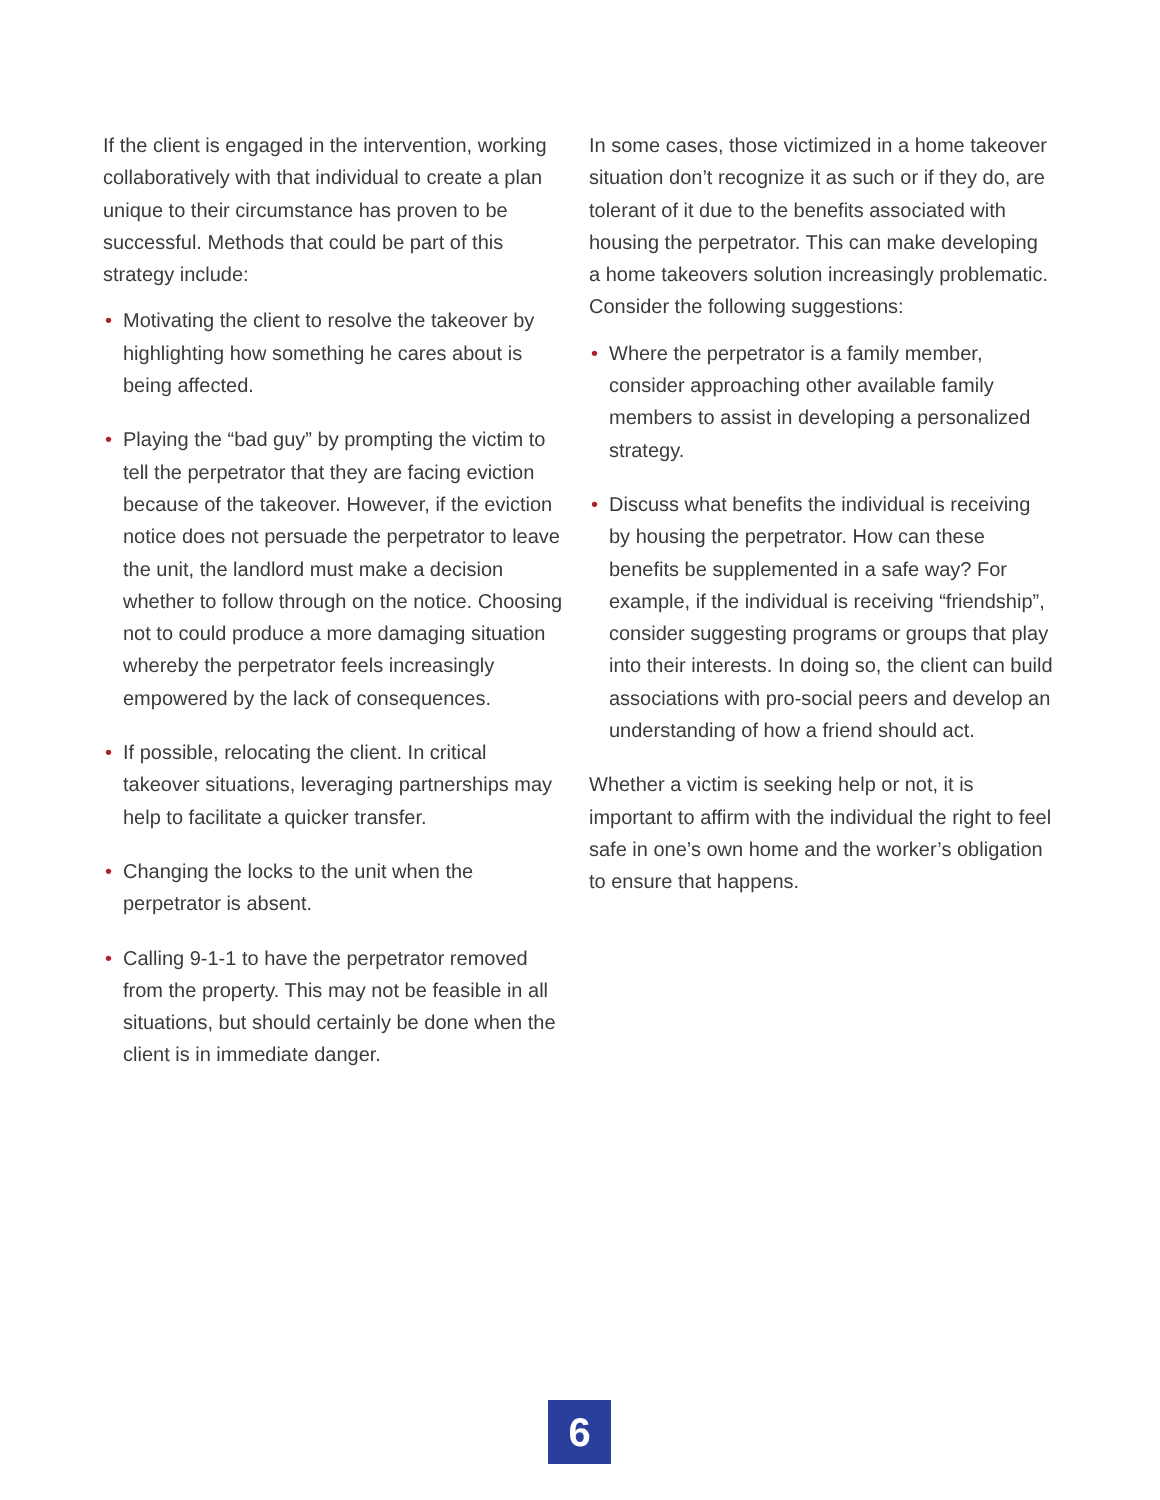If the client is engaged in the intervention, working collaboratively with that individual to create a plan unique to their circumstance has proven to be successful. Methods that could be part of this strategy include:
• Motivating the client to resolve the takeover by highlighting how something he cares about is being affected.
• Playing the “bad guy” by prompting the victim to tell the perpetrator that they are facing eviction because of the takeover. However, if the eviction notice does not persuade the perpetrator to leave the unit, the landlord must make a decision whether to follow through on the notice. Choosing not to could produce a more damaging situation whereby the perpetrator feels increasingly empowered by the lack of consequences.
• If possible, relocating the client. In critical takeover situations, leveraging partnerships may help to facilitate a quicker transfer.
• Changing the locks to the unit when the perpetrator is absent.
• Calling 9-1-1 to have the perpetrator removed from the property. This may not be feasible in all situations, but should certainly be done when the client is in immediate danger.
In some cases, those victimized in a home takeover situation don’t recognize it as such or if they do, are tolerant of it due to the benefits associated with housing the perpetrator. This can make developing a home takeovers solution increasingly problematic. Consider the following suggestions:
• Where the perpetrator is a family member, consider approaching other available family members to assist in developing a personalized strategy.
• Discuss what benefits the individual is receiving by housing the perpetrator. How can these benefits be supplemented in a safe way? For example, if the individual is receiving “friendship”, consider suggesting programs or groups that play into their interests. In doing so, the client can build associations with pro-social peers and develop an understanding of how a friend should act.
Whether a victim is seeking help or not, it is important to affirm with the individual the right to feel safe in one’s own home and the worker’s obligation to ensure that happens.
6